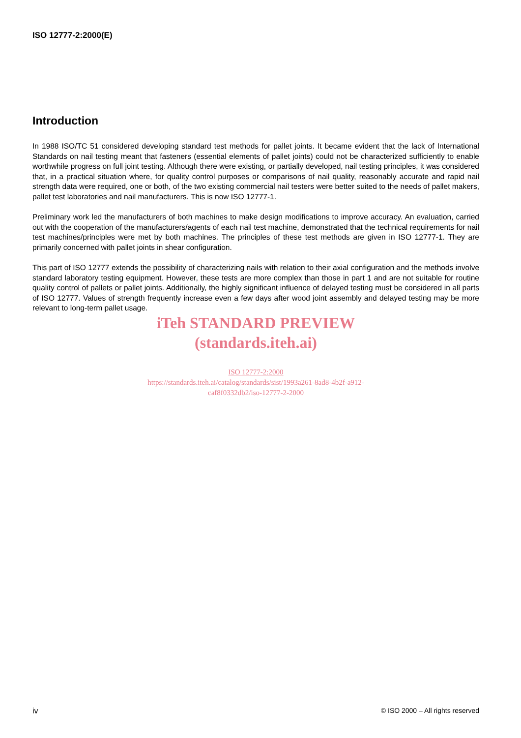ISO 12777-2:2000(E)
Introduction
In 1988 ISO/TC 51 considered developing standard test methods for pallet joints. It became evident that the lack of International Standards on nail testing meant that fasteners (essential elements of pallet joints) could not be characterized sufficiently to enable worthwhile progress on full joint testing. Although there were existing, or partially developed, nail testing principles, it was considered that, in a practical situation where, for quality control purposes or comparisons of nail quality, reasonably accurate and rapid nail strength data were required, one or both, of the two existing commercial nail testers were better suited to the needs of pallet makers, pallet test laboratories and nail manufacturers. This is now ISO 12777-1.
Preliminary work led the manufacturers of both machines to make design modifications to improve accuracy. An evaluation, carried out with the cooperation of the manufacturers/agents of each nail test machine, demonstrated that the technical requirements for nail test machines/principles were met by both machines. The principles of these test methods are given in ISO 12777-1. They are primarily concerned with pallet joints in shear configuration.
This part of ISO 12777 extends the possibility of characterizing nails with relation to their axial configuration and the methods involve standard laboratory testing equipment. However, these tests are more complex than those in part 1 and are not suitable for routine quality control of pallets or pallet joints. Additionally, the highly significant influence of delayed testing must be considered in all parts of ISO 12777. Values of strength frequently increase even a few days after wood joint assembly and delayed testing may be more relevant to long-term pallet usage.
iTeh STANDARD PREVIEW
(standards.iteh.ai)
ISO 12777-2:2000
https://standards.iteh.ai/catalog/standards/sist/1993a261-8ad8-4b2f-a912-
caf8f0332db2/iso-12777-2-2000
iv © ISO 2000 – All rights reserved